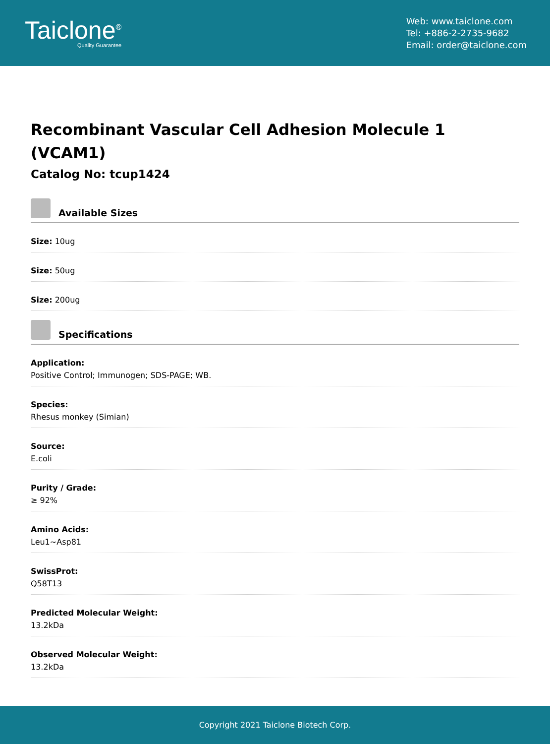Taiclone<sup>®</sup>
Quality Guarantee
Web: www.taiclone.com
Tel: +886-2-2735-9682
Email: order@taiclone.com
Recombinant Vascular Cell Adhesion Molecule 1 (VCAM1)
Catalog No: tcup1424
Available Sizes
Size: 10ug
Size: 50ug
Size: 200ug
Specifications
Application:
Positive Control; Immunogen; SDS-PAGE; WB.
Species:
Rhesus monkey (Simian)
Source:
E.coli
Purity / Grade:
≥ 92%
Amino Acids:
Leu1~Asp81
SwissProt:
Q58T13
Predicted Molecular Weight:
13.2kDa
Observed Molecular Weight:
13.2kDa
Copyright 2021 Taiclone Biotech Corp.